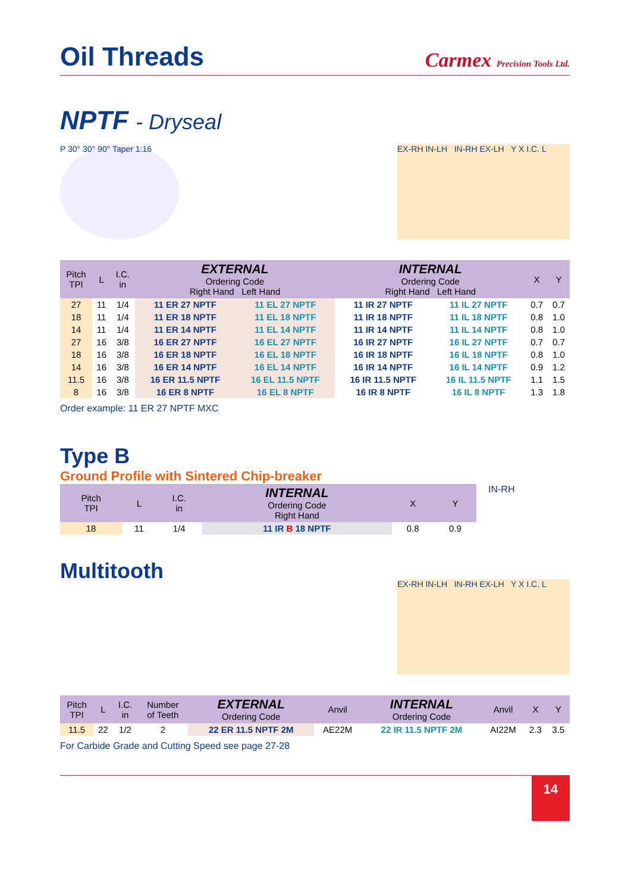Oil Threads
Carmex Precision Tools Ltd.
NPTF - Dryseal
P 30° 30° 90° Taper 1:16
EX-RH IN-LH IN-RH EX-LH Y X I.C. L
| Pitch TPI | L | I.C. in | EXTERNAL Ordering Code Right Hand Left Hand | | INTERNAL Ordering Code Right Hand Left Hand | | X | Y |
| --- | --- | --- | --- | --- | --- | --- | --- | --- |
| 27 | 11 | 1/4 | 11 ER 27 NPTF | 11 EL 27 NPTF | 11 IR 27 NPTF | 11 IL 27 NPTF | 0.7 | 0.7 |
| 18 | 11 | 1/4 | 11 ER 18 NPTF | 11 EL 18 NPTF | 11 IR 18 NPTF | 11 IL 18 NPTF | 0.8 | 1.0 |
| 14 | 11 | 1/4 | 11 ER 14 NPTF | 11 EL 14 NPTF | 11 IR 14 NPTF | 11 IL 14 NPTF | 0.8 | 1.0 |
| 27 | 16 | 3/8 | 16 ER 27 NPTF | 16 EL 27 NPTF | 16 IR 27 NPTF | 16 IL 27 NPTF | 0.7 | 0.7 |
| 18 | 16 | 3/8 | 16 ER 18 NPTF | 16 EL 18 NPTF | 16 IR 18 NPTF | 16 IL 18 NPTF | 0.8 | 1.0 |
| 14 | 16 | 3/8 | 16 ER 14 NPTF | 16 EL 14 NPTF | 16 IR 14 NPTF | 16 IL 14 NPTF | 0.9 | 1.2 |
| 11.5 | 16 | 3/8 | 16 ER 11.5 NPTF | 16 EL 11.5 NPTF | 16 IR 11.5 NPTF | 16 IL 11.5 NPTF | 1.1 | 1.5 |
| 8 | 16 | 3/8 | 16 ER 8 NPTF | 16 EL 8 NPTF | 16 IR 8 NPTF | 16 IL 8 NPTF | 1.3 | 1.8 |
Order example: 11 ER 27 NPTF MXC
Type B
Ground Profile with Sintered Chip-breaker
| Pitch TPI | L | I.C. in | INTERNAL Ordering Code Right Hand | X | Y |
| --- | --- | --- | --- | --- | --- |
| 18 | 11 | 1/4 | 11 IR B 18 NPTF | 0.8 | 0.9 |
IN-RH
Multitooth
EX-RH IN-LH IN-RH EX-LH Y X I.C. L
| Pitch TPI | L | I.C. in | Number of Teeth | EXTERNAL Ordering Code | Anvil | INTERNAL Ordering Code | Anvil | X | Y |
| --- | --- | --- | --- | --- | --- | --- | --- | --- | --- |
| 11.5 | 22 | 1/2 | 2 | 22 ER 11.5 NPTF 2M | AE22M | 22 IR 11.5 NPTF 2M | AI22M | 2.3 | 3.5 |
For Carbide Grade and Cutting Speed see page 27-28
14